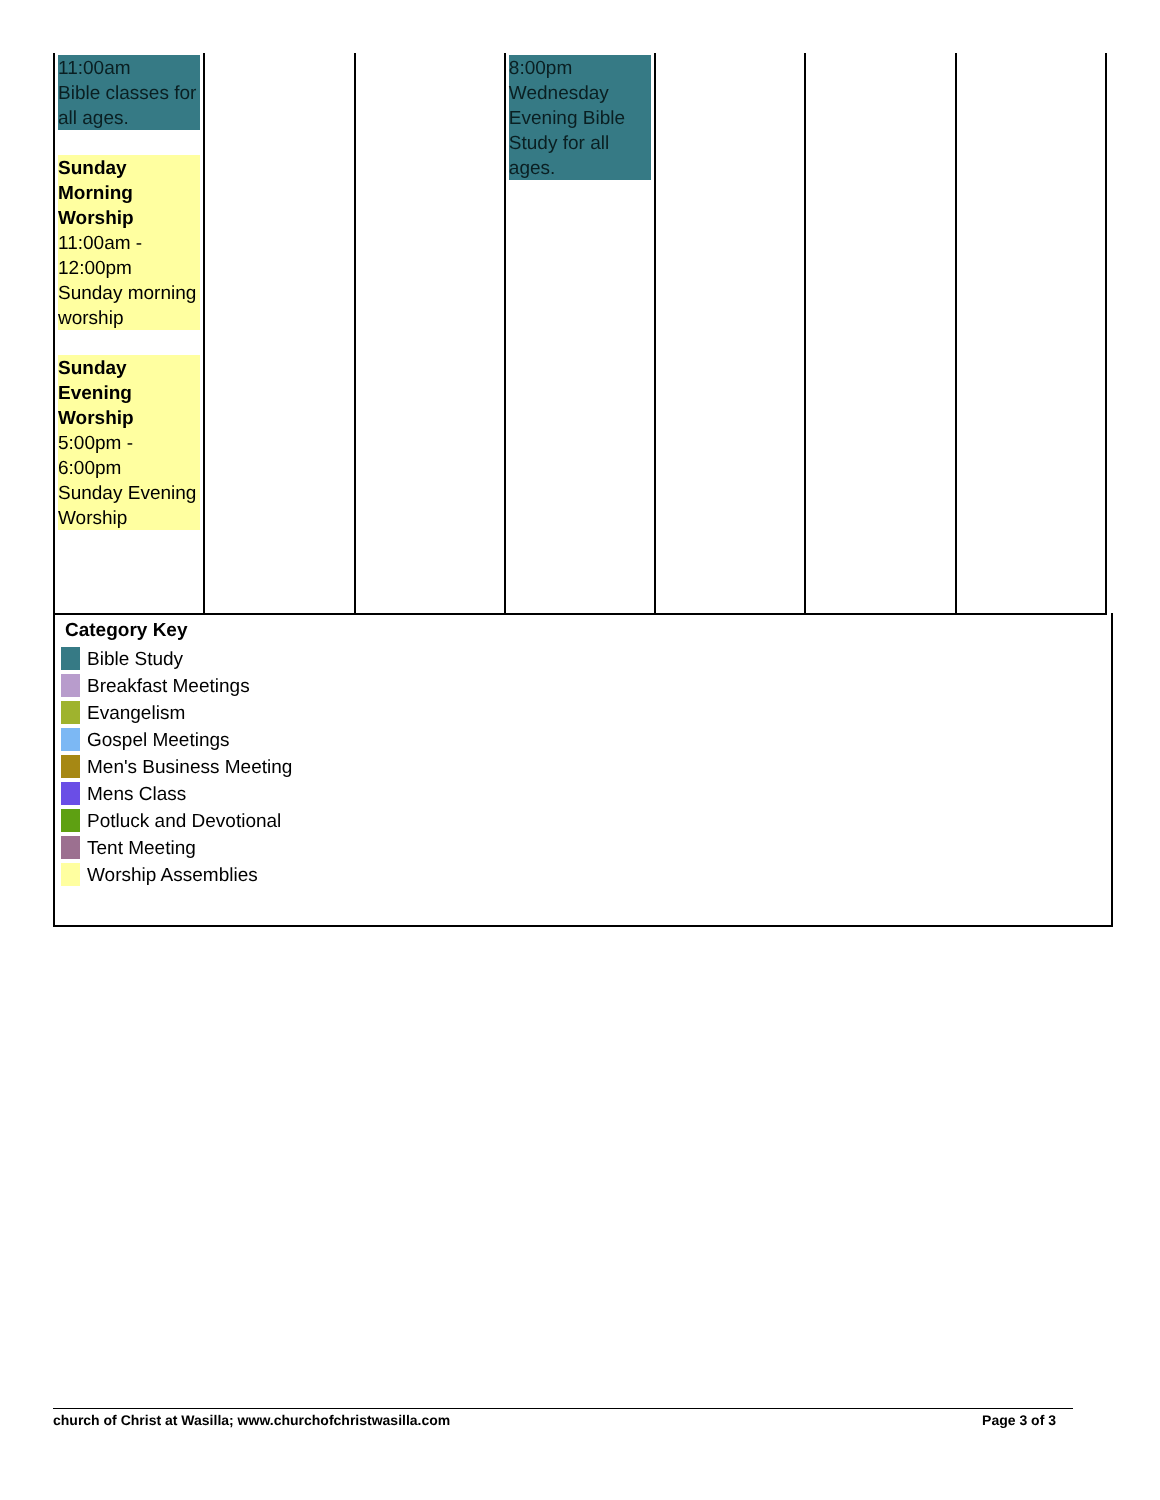| 11:00am Bible classes for all ages. Sunday Morning Worship 11:00am - 12:00pm Sunday morning worship Sunday Evening Worship 5:00pm - 6:00pm Sunday Evening Worship | | | 8:00pm Wednesday Evening Bible Study for all ages. | | | |
Category Key
Bible Study
Breakfast Meetings
Evangelism
Gospel Meetings
Men's Business Meeting
Mens Class
Potluck and Devotional
Tent Meeting
Worship Assemblies
church of Christ at Wasilla; www.churchofchristwasilla.com Page 3 of 3